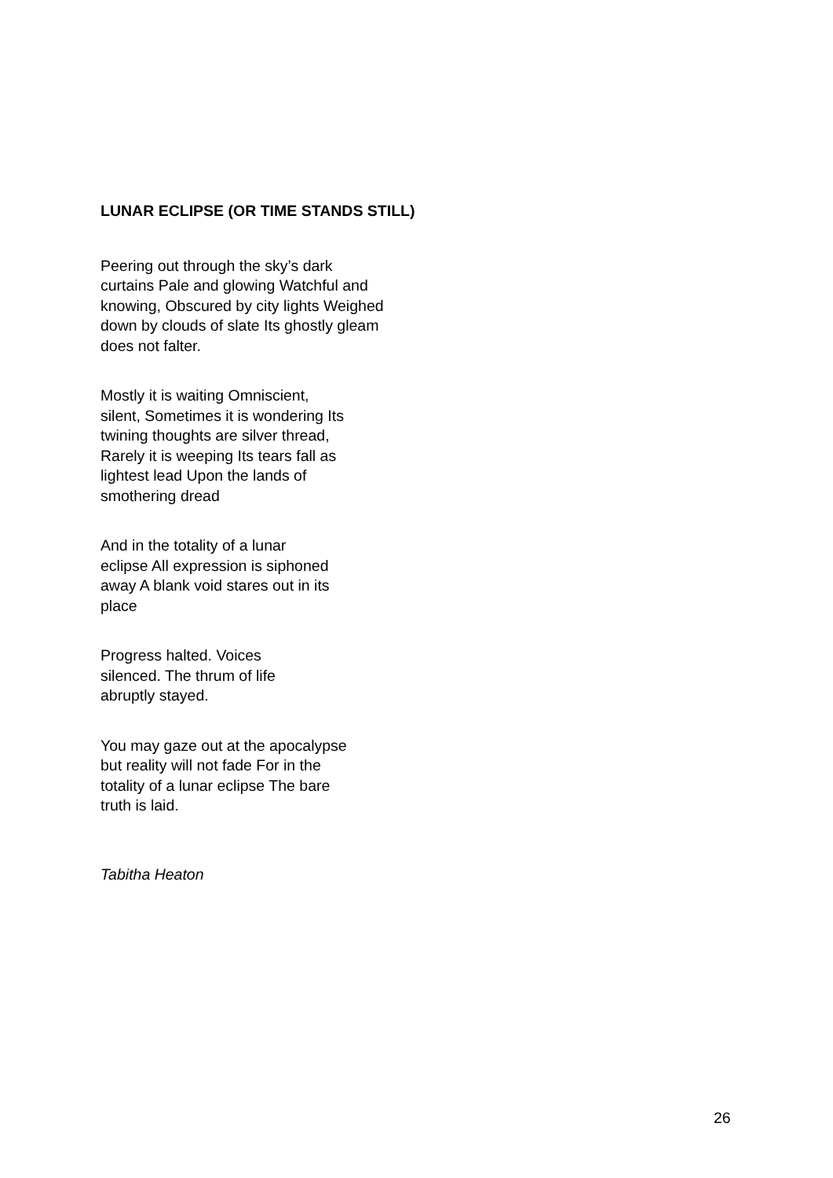LUNAR ECLIPSE (OR TIME STANDS STILL)
Peering out through the sky’s dark
curtains Pale and glowing Watchful and
knowing, Obscured by city lights Weighed
down by clouds of slate Its ghostly gleam
does not falter.
Mostly it is waiting Omniscient,
silent, Sometimes it is wondering Its
twining thoughts are silver thread,
Rarely it is weeping Its tears fall as
lightest lead Upon the lands of
smothering dread
And in the totality of a lunar
eclipse All expression is siphoned
away A blank void stares out in its
place
Progress halted. Voices
silenced. The thrum of life
abruptly stayed.
You may gaze out at the apocalypse
but reality will not fade For in the
totality of a lunar eclipse The bare
truth is laid.
Tabitha Heaton
26